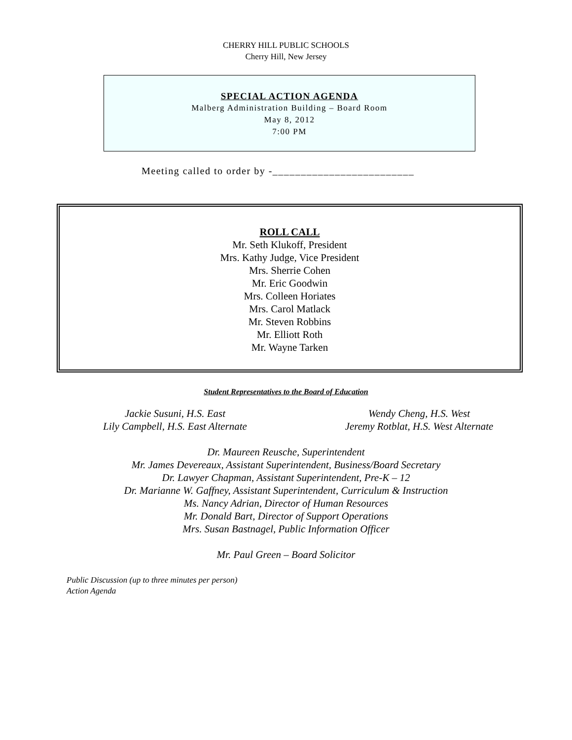CHERRY HILL PUBLIC SCHOOLS
Cherry Hill, New Jersey
SPECIAL ACTION AGENDA
Malberg Administration Building – Board Room
May 8, 2012
7:00 PM
Meeting called to order by -_________________________
ROLL CALL
Mr. Seth Klukoff, President
Mrs. Kathy Judge, Vice President
Mrs. Sherrie Cohen
Mr. Eric Goodwin
Mrs. Colleen Horiates
Mrs. Carol Matlack
Mr. Steven Robbins
Mr. Elliott Roth
Mr. Wayne Tarken
Student Representatives to the Board of Education
Jackie Susuni, H.S. East
Lily Campbell, H.S. East Alternate
Wendy Cheng, H.S. West
Jeremy Rotblat, H.S. West Alternate
Dr. Maureen Reusche, Superintendent
Mr. James Devereaux, Assistant Superintendent, Business/Board Secretary
Dr. Lawyer Chapman, Assistant Superintendent, Pre-K – 12
Dr. Marianne W. Gaffney, Assistant Superintendent, Curriculum & Instruction
Ms. Nancy Adrian, Director of Human Resources
Mr. Donald Bart, Director of Support Operations
Mrs. Susan Bastnagel, Public Information Officer
Mr. Paul Green – Board Solicitor
Public Discussion (up to three minutes per person)
Action Agenda